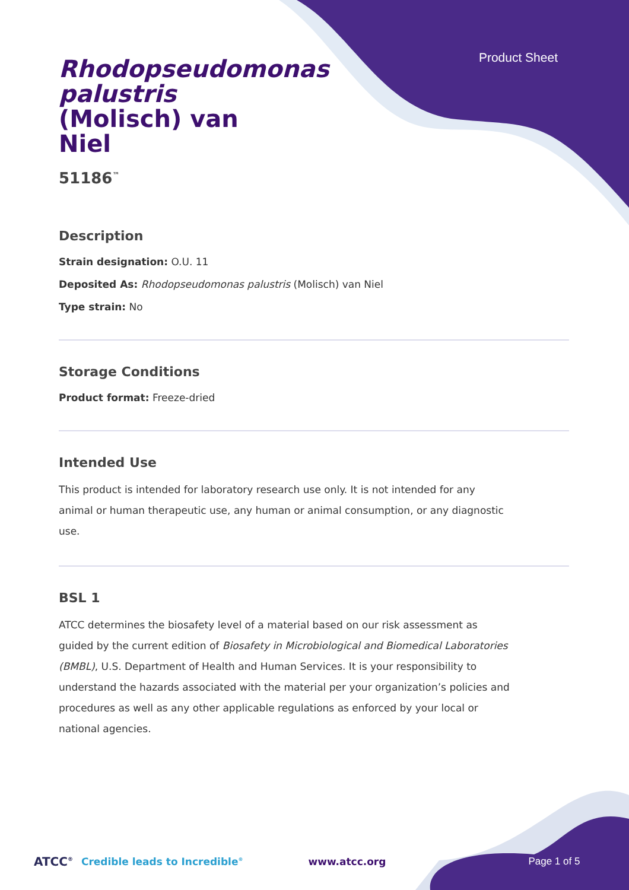Product Sheet
Rhodopseudomonas palustris (Molisch) van Niel
51186<sup>™</sup>
Description
Strain designation: O.U. 11
Deposited As: Rhodopseudomonas palustris (Molisch) van Niel
Type strain: No
Storage Conditions
Product format: Freeze-dried
Intended Use
This product is intended for laboratory research use only. It is not intended for any animal or human therapeutic use, any human or animal consumption, or any diagnostic use.
BSL 1
ATCC determines the biosafety level of a material based on our risk assessment as guided by the current edition of Biosafety in Microbiological and Biomedical Laboratories (BMBL), U.S. Department of Health and Human Services. It is your responsibility to understand the hazards associated with the material per your organization’s policies and procedures as well as any other applicable regulations as enforced by your local or national agencies.
ATCC<sup>®</sup> Credible leads to Incredible<sup>®</sup> www.atcc.org Page 1 of 5